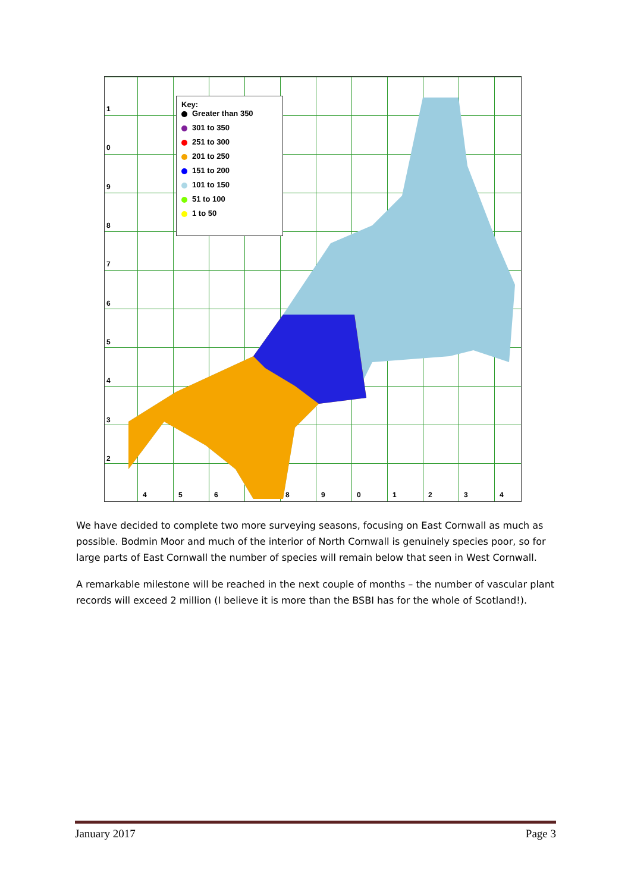1
0
9
8
7
6
5
4
3
2
4 5 6 8 9 0 1 2 3 4
Key:
Greater than 350
301 to 350
251 to 300
201 to 250
151 to 200
101 to 150
51 to 100
1 to 50
We have decided to complete two more surveying seasons, focusing on East Cornwall as much as possible. Bodmin Moor and much of the interior of North Cornwall is genuinely species poor, so for large parts of East Cornwall the number of species will remain below that seen in West Cornwall.
A remarkable milestone will be reached in the next couple of months – the number of vascular plant records will exceed 2 million (I believe it is more than the BSBI has for the whole of Scotland!).
January 2017 Page 3